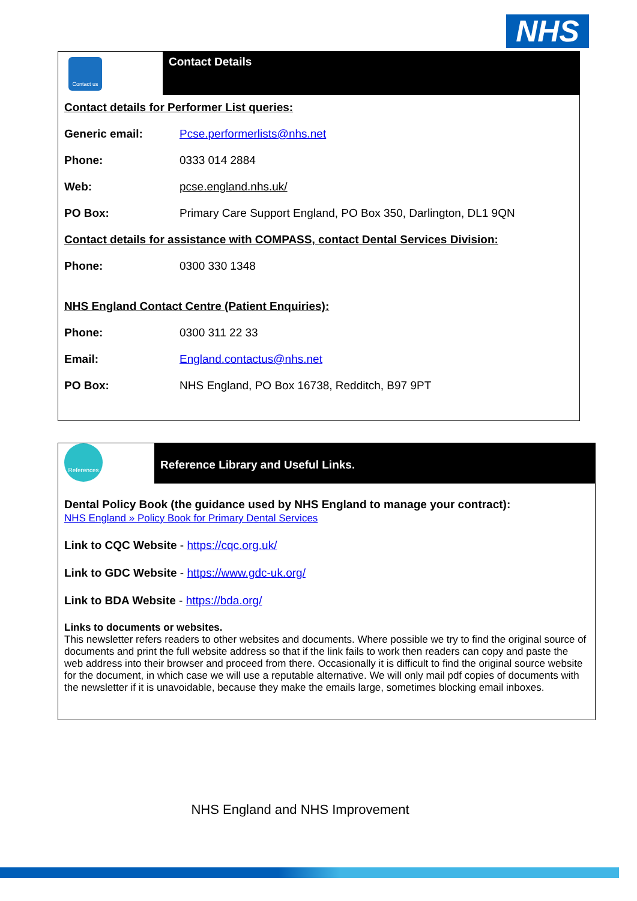NHS
Contact us
Contact Details
Contact details for Performer List queries:
Generic email: Pcse.performerlists@nhs.net
Phone: 0333 014 2884
Web: pcse.england.nhs.uk/
PO Box: Primary Care Support England, PO Box 350, Darlington, DL1 9QN
Contact details for assistance with COMPASS, contact Dental Services Division:
Phone: 0300 330 1348
NHS England Contact Centre (Patient Enquiries):
Phone: 0300 311 22 33
Email: England.contactus@nhs.net
PO Box: NHS England, PO Box 16738, Redditch, B97 9PT
References
Reference Library and Useful Links.
Dental Policy Book (the guidance used by NHS England to manage your contract):
NHS England » Policy Book for Primary Dental Services
Link to CQC Website - https://cqc.org.uk/
Link to GDC Website - https://www.gdc-uk.org/
Link to BDA Website - https://bda.org/
Links to documents or websites.
This newsletter refers readers to other websites and documents. Where possible we try to find the original source of documents and print the full website address so that if the link fails to work then readers can copy and paste the web address into their browser and proceed from there. Occasionally it is difficult to find the original source website for the document, in which case we will use a reputable alternative. We will only mail pdf copies of documents with the newsletter if it is unavoidable, because they make the emails large, sometimes blocking email inboxes.
NHS England and NHS Improvement